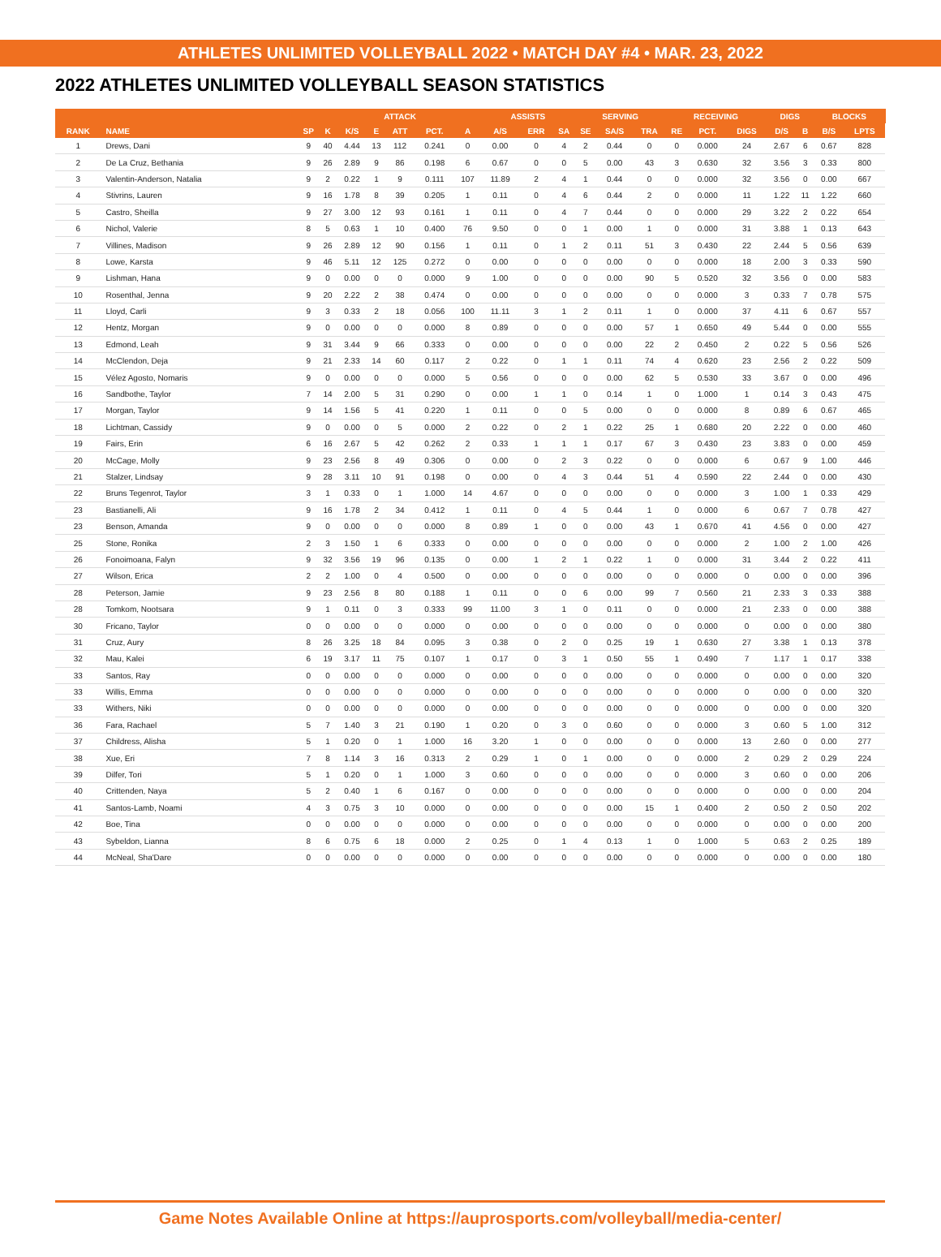ATHLETES UNLIMITED VOLLEYBALL 2022 • MATCH DAY #4 • MAR. 23, 2022
2022 ATHLETES UNLIMITED VOLLEYBALL SEASON STATISTICS
| | | | ATTACK | | | | | | ASSISTS | | | SERVING | | | RECEIVING | | | DIGS | | BLOCKS | | |
| --- | --- | --- | --- | --- | --- | --- | --- | --- | --- | --- | --- | --- | --- | --- | --- | --- | --- | --- | --- | --- | --- | --- |
| RANK | NAME | SP | K | K/S | E | ATT | PCT. | A | A/S | ERR | SA | SE | SA/S | TRA | RE | PCT. | DIGS | D/S | B | B/S | LPTS | |
| 1 | Drews, Dani | 9 | 40 | 4.44 | 13 | 112 | 0.241 | 0 | 0.00 | 0 | 4 | 2 | 0.44 | 0 | 0 | 0.000 | 24 | 2.67 | 6 | 0.67 | 828 | |
| 2 | De La Cruz, Bethania | 9 | 26 | 2.89 | 9 | 86 | 0.198 | 6 | 0.67 | 0 | 0 | 5 | 0.00 | 43 | 3 | 0.630 | 32 | 3.56 | 3 | 0.33 | 800 | |
| 3 | Valentin-Anderson, Natalia | 9 | 2 | 0.22 | 1 | 9 | 0.111 | 107 | 11.89 | 2 | 4 | 1 | 0.44 | 0 | 0 | 0.000 | 32 | 3.56 | 0 | 0.00 | 667 | |
| 4 | Stivrins, Lauren | 9 | 16 | 1.78 | 8 | 39 | 0.205 | 1 | 0.11 | 0 | 4 | 6 | 0.44 | 2 | 0 | 0.000 | 11 | 1.22 | 11 | 1.22 | 660 | |
| 5 | Castro, Sheilla | 9 | 27 | 3.00 | 12 | 93 | 0.161 | 1 | 0.11 | 0 | 4 | 7 | 0.44 | 0 | 0 | 0.000 | 29 | 3.22 | 2 | 0.22 | 654 | |
| 6 | Nichol, Valerie | 8 | 5 | 0.63 | 1 | 10 | 0.400 | 76 | 9.50 | 0 | 0 | 1 | 0.00 | 1 | 0 | 0.000 | 31 | 3.88 | 1 | 0.13 | 643 | |
| 7 | Villines, Madison | 9 | 26 | 2.89 | 12 | 90 | 0.156 | 1 | 0.11 | 0 | 1 | 2 | 0.11 | 51 | 3 | 0.430 | 22 | 2.44 | 5 | 0.56 | 639 | |
| 8 | Lowe, Karsta | 9 | 46 | 5.11 | 12 | 125 | 0.272 | 0 | 0.00 | 0 | 0 | 0 | 0.00 | 0 | 0 | 0.000 | 18 | 2.00 | 3 | 0.33 | 590 | |
| 9 | Lishman, Hana | 9 | 0 | 0.00 | 0 | 0 | 0.000 | 9 | 1.00 | 0 | 0 | 0 | 0.00 | 90 | 5 | 0.520 | 32 | 3.56 | 0 | 0.00 | 583 | |
| 10 | Rosenthal, Jenna | 9 | 20 | 2.22 | 2 | 38 | 0.474 | 0 | 0.00 | 0 | 0 | 0 | 0.00 | 0 | 0 | 0.000 | 3 | 0.33 | 7 | 0.78 | 575 | |
| 11 | Lloyd, Carli | 9 | 3 | 0.33 | 2 | 18 | 0.056 | 100 | 11.11 | 3 | 1 | 2 | 0.11 | 1 | 0 | 0.000 | 37 | 4.11 | 6 | 0.67 | 557 | |
| 12 | Hentz, Morgan | 9 | 0 | 0.00 | 0 | 0 | 0.000 | 8 | 0.89 | 0 | 0 | 0 | 0.00 | 57 | 1 | 0.650 | 49 | 5.44 | 0 | 0.00 | 555 | |
| 13 | Edmond, Leah | 9 | 31 | 3.44 | 9 | 66 | 0.333 | 0 | 0.00 | 0 | 0 | 0 | 0.00 | 22 | 2 | 0.450 | 2 | 0.22 | 5 | 0.56 | 526 | |
| 14 | McClendon, Deja | 9 | 21 | 2.33 | 14 | 60 | 0.117 | 2 | 0.22 | 0 | 1 | 1 | 0.11 | 74 | 4 | 0.620 | 23 | 2.56 | 2 | 0.22 | 509 | |
| 15 | Vélez Agosto, Nomaris | 9 | 0 | 0.00 | 0 | 0 | 0.000 | 5 | 0.56 | 0 | 0 | 0 | 0.00 | 62 | 5 | 0.530 | 33 | 3.67 | 0 | 0.00 | 496 | |
| 16 | Sandbothe, Taylor | 7 | 14 | 2.00 | 5 | 31 | 0.290 | 0 | 0.00 | 1 | 1 | 0 | 0.14 | 1 | 0 | 1.000 | 1 | 0.14 | 3 | 0.43 | 475 | |
| 17 | Morgan, Taylor | 9 | 14 | 1.56 | 5 | 41 | 0.220 | 1 | 0.11 | 0 | 0 | 5 | 0.00 | 0 | 0 | 0.000 | 8 | 0.89 | 6 | 0.67 | 465 | |
| 18 | Lichtman, Cassidy | 9 | 0 | 0.00 | 0 | 5 | 0.000 | 2 | 0.22 | 0 | 2 | 1 | 0.22 | 25 | 1 | 0.680 | 20 | 2.22 | 0 | 0.00 | 460 | |
| 19 | Fairs, Erin | 6 | 16 | 2.67 | 5 | 42 | 0.262 | 2 | 0.33 | 1 | 1 | 1 | 0.17 | 67 | 3 | 0.430 | 23 | 3.83 | 0 | 0.00 | 459 | |
| 20 | McCage, Molly | 9 | 23 | 2.56 | 8 | 49 | 0.306 | 0 | 0.00 | 0 | 2 | 3 | 0.22 | 0 | 0 | 0.000 | 6 | 0.67 | 9 | 1.00 | 446 | |
| 21 | Stalzer, Lindsay | 9 | 28 | 3.11 | 10 | 91 | 0.198 | 0 | 0.00 | 0 | 4 | 3 | 0.44 | 51 | 4 | 0.590 | 22 | 2.44 | 0 | 0.00 | 430 | |
| 22 | Bruns Tegenrot, Taylor | 3 | 1 | 0.33 | 0 | 1 | 1.000 | 14 | 4.67 | 0 | 0 | 0 | 0.00 | 0 | 0 | 0.000 | 3 | 1.00 | 1 | 0.33 | 429 | |
| 23 | Bastianelli, Ali | 9 | 16 | 1.78 | 2 | 34 | 0.412 | 1 | 0.11 | 0 | 4 | 5 | 0.44 | 1 | 0 | 0.000 | 6 | 0.67 | 7 | 0.78 | 427 | |
| 23 | Benson, Amanda | 9 | 0 | 0.00 | 0 | 0 | 0.000 | 8 | 0.89 | 1 | 0 | 0 | 0.00 | 43 | 1 | 0.670 | 41 | 4.56 | 0 | 0.00 | 427 | |
| 25 | Stone, Ronika | 2 | 3 | 1.50 | 1 | 6 | 0.333 | 0 | 0.00 | 0 | 0 | 0 | 0.00 | 0 | 0 | 0.000 | 2 | 1.00 | 2 | 1.00 | 426 | |
| 26 | Fonoimoana, Falyn | 9 | 32 | 3.56 | 19 | 96 | 0.135 | 0 | 0.00 | 1 | 2 | 1 | 0.22 | 1 | 0 | 0.000 | 31 | 3.44 | 2 | 0.22 | 411 | |
| 27 | Wilson, Erica | 2 | 2 | 1.00 | 0 | 4 | 0.500 | 0 | 0.00 | 0 | 0 | 0 | 0.00 | 0 | 0 | 0.000 | 0 | 0.00 | 0 | 0.00 | 396 | |
| 28 | Peterson, Jamie | 9 | 23 | 2.56 | 8 | 80 | 0.188 | 1 | 0.11 | 0 | 0 | 6 | 0.00 | 99 | 7 | 0.560 | 21 | 2.33 | 3 | 0.33 | 388 | |
| 28 | Tomkom, Nootsara | 9 | 1 | 0.11 | 0 | 3 | 0.333 | 99 | 11.00 | 3 | 1 | 0 | 0.11 | 0 | 0 | 0.000 | 21 | 2.33 | 0 | 0.00 | 388 | |
| 30 | Fricano, Taylor | 0 | 0 | 0.00 | 0 | 0 | 0.000 | 0 | 0.00 | 0 | 0 | 0 | 0.00 | 0 | 0 | 0.000 | 0 | 0.00 | 0 | 0.00 | 380 | |
| 31 | Cruz, Aury | 8 | 26 | 3.25 | 18 | 84 | 0.095 | 3 | 0.38 | 0 | 2 | 0 | 0.25 | 19 | 1 | 0.630 | 27 | 3.38 | 1 | 0.13 | 378 | |
| 32 | Mau, Kalei | 6 | 19 | 3.17 | 11 | 75 | 0.107 | 1 | 0.17 | 0 | 3 | 1 | 0.50 | 55 | 1 | 0.490 | 7 | 1.17 | 1 | 0.17 | 338 | |
| 33 | Santos, Ray | 0 | 0 | 0.00 | 0 | 0 | 0.000 | 0 | 0.00 | 0 | 0 | 0 | 0.00 | 0 | 0 | 0.000 | 0 | 0.00 | 0 | 0.00 | 320 | |
| 33 | Willis, Emma | 0 | 0 | 0.00 | 0 | 0 | 0.000 | 0 | 0.00 | 0 | 0 | 0 | 0.00 | 0 | 0 | 0.000 | 0 | 0.00 | 0 | 0.00 | 320 | |
| 33 | Withers, Niki | 0 | 0 | 0.00 | 0 | 0 | 0.000 | 0 | 0.00 | 0 | 0 | 0 | 0.00 | 0 | 0 | 0.000 | 0 | 0.00 | 0 | 0.00 | 320 | |
| 36 | Fara, Rachael | 5 | 7 | 1.40 | 3 | 21 | 0.190 | 1 | 0.20 | 0 | 3 | 0 | 0.60 | 0 | 0 | 0.000 | 3 | 0.60 | 5 | 1.00 | 312 | |
| 37 | Childress, Alisha | 5 | 1 | 0.20 | 0 | 1 | 1.000 | 16 | 3.20 | 1 | 0 | 0 | 0.00 | 0 | 0 | 0.000 | 13 | 2.60 | 0 | 0.00 | 277 | |
| 38 | Xue, Eri | 7 | 8 | 1.14 | 3 | 16 | 0.313 | 2 | 0.29 | 1 | 0 | 1 | 0.00 | 0 | 0 | 0.000 | 2 | 0.29 | 2 | 0.29 | 224 | |
| 39 | Dilfer, Tori | 5 | 1 | 0.20 | 0 | 1 | 1.000 | 3 | 0.60 | 0 | 0 | 0 | 0.00 | 0 | 0 | 0.000 | 3 | 0.60 | 0 | 0.00 | 206 | |
| 40 | Crittenden, Naya | 5 | 2 | 0.40 | 1 | 6 | 0.167 | 0 | 0.00 | 0 | 0 | 0 | 0.00 | 0 | 0 | 0.000 | 0 | 0.00 | 0 | 0.00 | 204 | |
| 41 | Santos-Lamb, Noami | 4 | 3 | 0.75 | 3 | 10 | 0.000 | 0 | 0.00 | 0 | 0 | 0 | 0.00 | 15 | 1 | 0.400 | 2 | 0.50 | 2 | 0.50 | 202 | |
| 42 | Boe, Tina | 0 | 0 | 0.00 | 0 | 0 | 0.000 | 0 | 0.00 | 0 | 0 | 0 | 0.00 | 0 | 0 | 0.000 | 0 | 0.00 | 0 | 0.00 | 200 | |
| 43 | Sybeldon, Lianna | 8 | 6 | 0.75 | 6 | 18 | 0.000 | 2 | 0.25 | 0 | 1 | 4 | 0.13 | 1 | 0 | 1.000 | 5 | 0.63 | 2 | 0.25 | 189 | |
| 44 | McNeal, Sha'Dare | 0 | 0 | 0.00 | 0 | 0 | 0.000 | 0 | 0.00 | 0 | 0 | 0 | 0.00 | 0 | 0 | 0.000 | 0 | 0.00 | 0 | 0.00 | 180 | |
Game Notes Available Online at https://auprosports.com/volleyball/media-center/